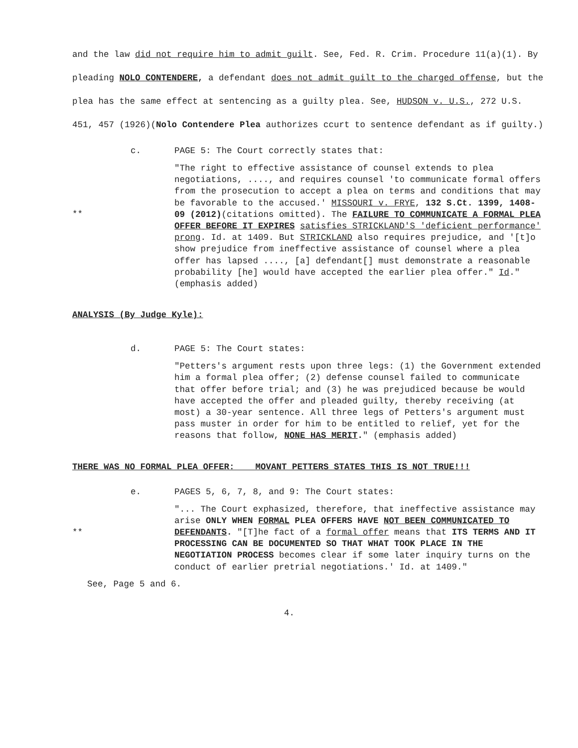and the law did not require him to admit guilt. See, Fed. R. Crim. Procedure 11(a)(1). By pleading NOLO CONTENDERE, a defendant does not admit guilt to the charged offense, but the plea has the same effect at sentencing as a guilty plea. See, HUDSON v. U.S., 272 U.S. 451, 457 (1926)(Nolo Contendere Plea authorizes ccurt to sentence defendant as if guilty.)
c. PAGE 5: The Court correctly states that:
**
"The right to effective assistance of counsel extends to plea negotiations, ...., and requires counsel 'to communicate formal offers from the prosecution to accept a plea on terms and conditions that may be favorable to the accused.' MISSOURI v. FRYE, 132 S.Ct. 1399, 1408-09 (2012)(citations omitted). The FAILURE TO COMMUNICATE A FORMAL PLEA OFFER BEFORE IT EXPIRES satisfies STRICKLAND'S 'deficient performance' prong. Id. at 1409. But STRICKLAND also requires prejudice, and '[t]o show prejudice from ineffective assistance of counsel where a plea offer has lapsed ...., [a] defendant[] must demonstrate a reasonable probability [he] would have accepted the earlier plea offer." Id." (emphasis added)
ANALYSIS (By Judge Kyle):
d. PAGE 5: The Court states:
"Petters's argument rests upon three legs: (1) the Government extended him a formal plea offer; (2) defense counsel failed to communicate that offer before trial; and (3) he was prejudiced because be would have accepted the offer and pleaded guilty, thereby receiving (at most) a 30-year sentence. All three legs of Petters's argument must pass muster in order for him to be entitled to relief, yet for the reasons that follow, NONE HAS MERIT." (emphasis added)
THERE WAS NO FORMAL PLEA OFFER: MOVANT PETTERS STATES THIS IS NOT TRUE!!!
e. PAGES 5, 6, 7, 8, and 9: The Court states:
**
"... The Court exphasized, therefore, that ineffective assistance may arise ONLY WHEN FORMAL PLEA OFFERS HAVE NOT BEEN COMMUNICATED TO DEFENDANTS. "[T]he fact of a formal offer means that ITS TERMS AND IT PROCESSING CAN BE DOCUMENTED SO THAT WHAT TOOK PLACE IN THE NEGOTIATION PROCESS becomes clear if some later inquiry turns on the conduct of earlier pretrial negotiations.' Id. at 1409."
See, Page 5 and 6.
4.